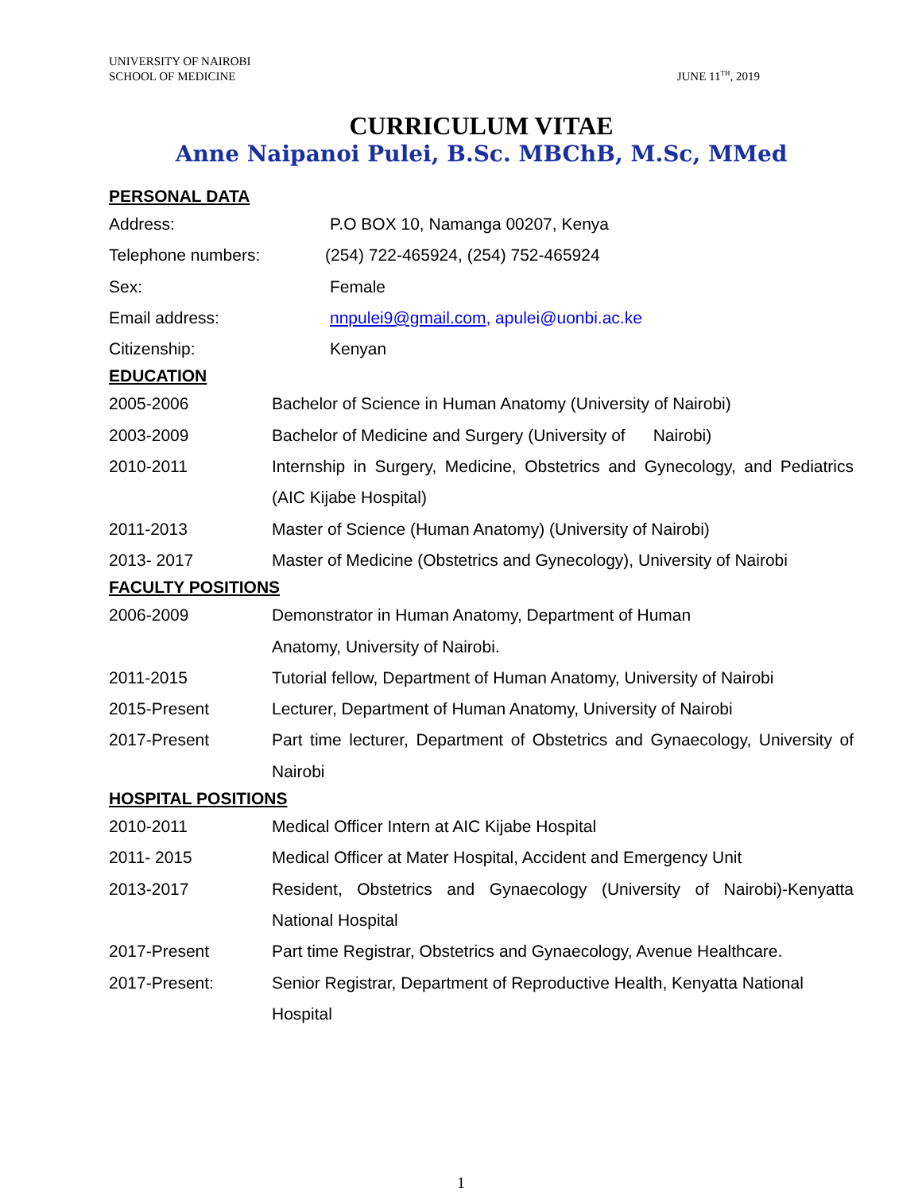UNIVERSITY OF NAIROBI
SCHOOL OF MEDICINE
JUNE 11<sup>TH</sup>, 2019
CURRICULUM VITAE
Anne Naipanoi Pulei, B.Sc. MBChB, M.Sc, MMed
PERSONAL DATA
Address: P.O BOX 10, Namanga 00207, Kenya
Telephone numbers: (254) 722-465924, (254) 752-465924
Sex: Female
Email address: nnpulei9@gmail.com, apulei@uonbi.ac.ke
Citizenship: Kenyan
EDUCATION
2005-2006 Bachelor of Science in Human Anatomy (University of Nairobi)
2003-2009 Bachelor of Medicine and Surgery (University of Nairobi)
2010-2011 Internship in Surgery, Medicine, Obstetrics and Gynecology, and Pediatrics (AIC Kijabe Hospital)
2011-2013 Master of Science (Human Anatomy) (University of Nairobi)
2013- 2017 Master of Medicine (Obstetrics and Gynecology), University of Nairobi
FACULTY POSITIONS
2006-2009 Demonstrator in Human Anatomy, Department of Human
Anatomy, University of Nairobi.
2011-2015 Tutorial fellow, Department of Human Anatomy, University of Nairobi
2015-Present Lecturer, Department of Human Anatomy, University of Nairobi
2017-Present Part time lecturer, Department of Obstetrics and Gynaecology, University of Nairobi
HOSPITAL POSITIONS
2010-2011 Medical Officer Intern at AIC Kijabe Hospital
2011- 2015 Medical Officer at Mater Hospital, Accident and Emergency Unit
2013-2017 Resident, Obstetrics and Gynaecology (University of Nairobi)-Kenyatta National Hospital
2017-Present Part time Registrar, Obstetrics and Gynaecology, Avenue Healthcare.
2017-Present: Senior Registrar, Department of Reproductive Health, Kenyatta National Hospital
1